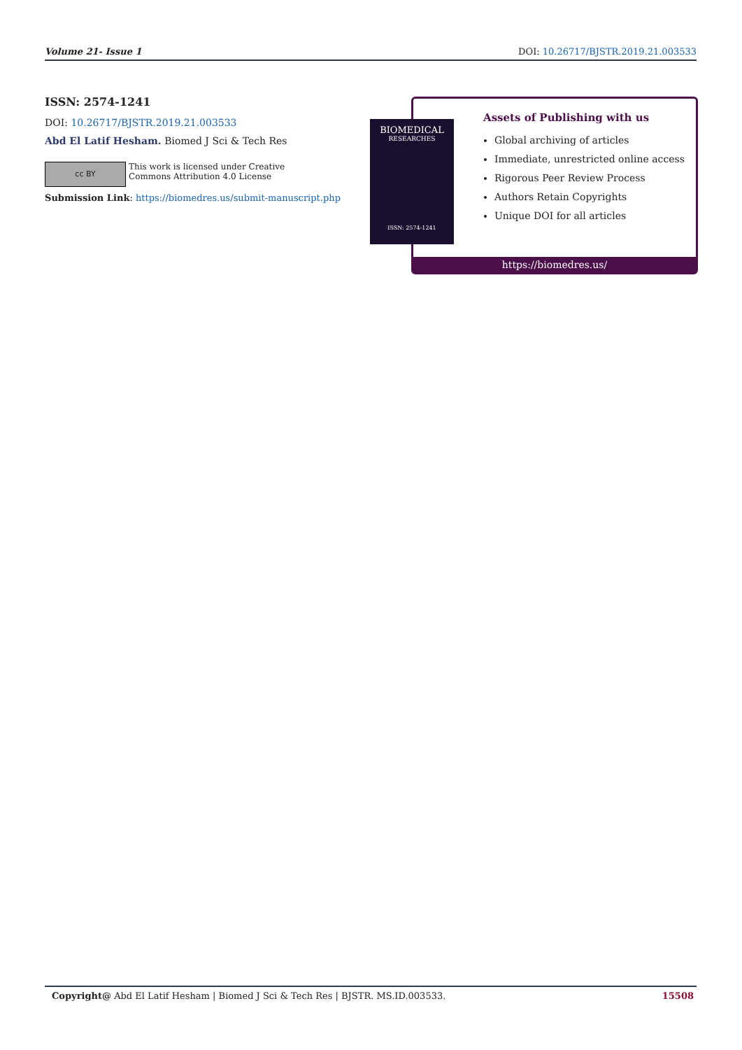Volume 21- Issue 1 DOI: 10.26717/BJSTR.2019.21.003533
ISSN: 2574-1241
DOI: 10.26717/BJSTR.2019.21.003533
Abd El Latif Hesham. Biomed J Sci & Tech Res
cc BY
This work is licensed under Creative
Commons Attribution 4.0 License
Submission Link: https://biomedres.us/submit-manuscript.php
Assets of Publishing with us
Global archiving of articles
Immediate, unrestricted online access
Rigorous Peer Review Process
Authors Retain Copyrights
Unique DOI for all articles
https://biomedres.us/
BIOMEDICAL
RESEARCHES
ISSN: 2574-1241
Copyright@ Abd El Latif Hesham | Biomed J Sci & Tech Res | BJSTR. MS.ID.003533. 15508